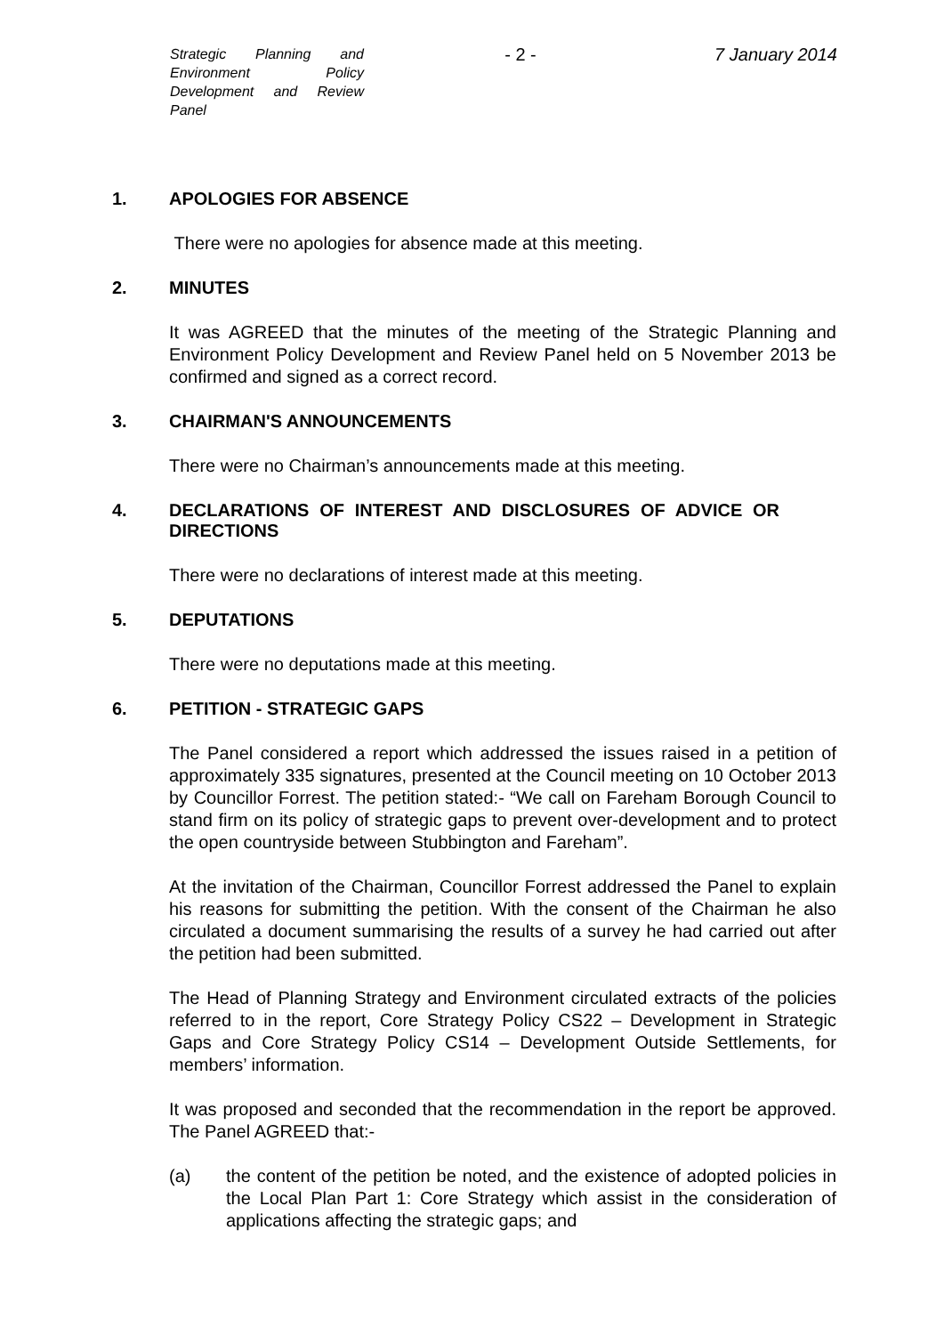Strategic Planning and Environment Policy Development and Review Panel
- 2 - 7 January 2014
1. APOLOGIES FOR ABSENCE
There were no apologies for absence made at this meeting.
2. MINUTES
It was AGREED that the minutes of the meeting of the Strategic Planning and Environment Policy Development and Review Panel held on 5 November 2013 be confirmed and signed as a correct record.
3. CHAIRMAN'S ANNOUNCEMENTS
There were no Chairman’s announcements made at this meeting.
4. DECLARATIONS OF INTEREST AND DISCLOSURES OF ADVICE OR DIRECTIONS
There were no declarations of interest made at this meeting.
5. DEPUTATIONS
There were no deputations made at this meeting.
6. PETITION - STRATEGIC GAPS
The Panel considered a report which addressed the issues raised in a petition of approximately 335 signatures, presented at the Council meeting on 10 October 2013 by Councillor Forrest. The petition stated:- “We call on Fareham Borough Council to stand firm on its policy of strategic gaps to prevent over-development and to protect the open countryside between Stubbington and Fareham”.
At the invitation of the Chairman, Councillor Forrest addressed the Panel to explain his reasons for submitting the petition. With the consent of the Chairman he also circulated a document summarising the results of a survey he had carried out after the petition had been submitted.
The Head of Planning Strategy and Environment circulated extracts of the policies referred to in the report, Core Strategy Policy CS22 – Development in Strategic Gaps and Core Strategy Policy CS14 – Development Outside Settlements, for members’ information.
It was proposed and seconded that the recommendation in the report be approved. The Panel AGREED that:-
(a) the content of the petition be noted, and the existence of adopted policies in the Local Plan Part 1: Core Strategy which assist in the consideration of applications affecting the strategic gaps; and